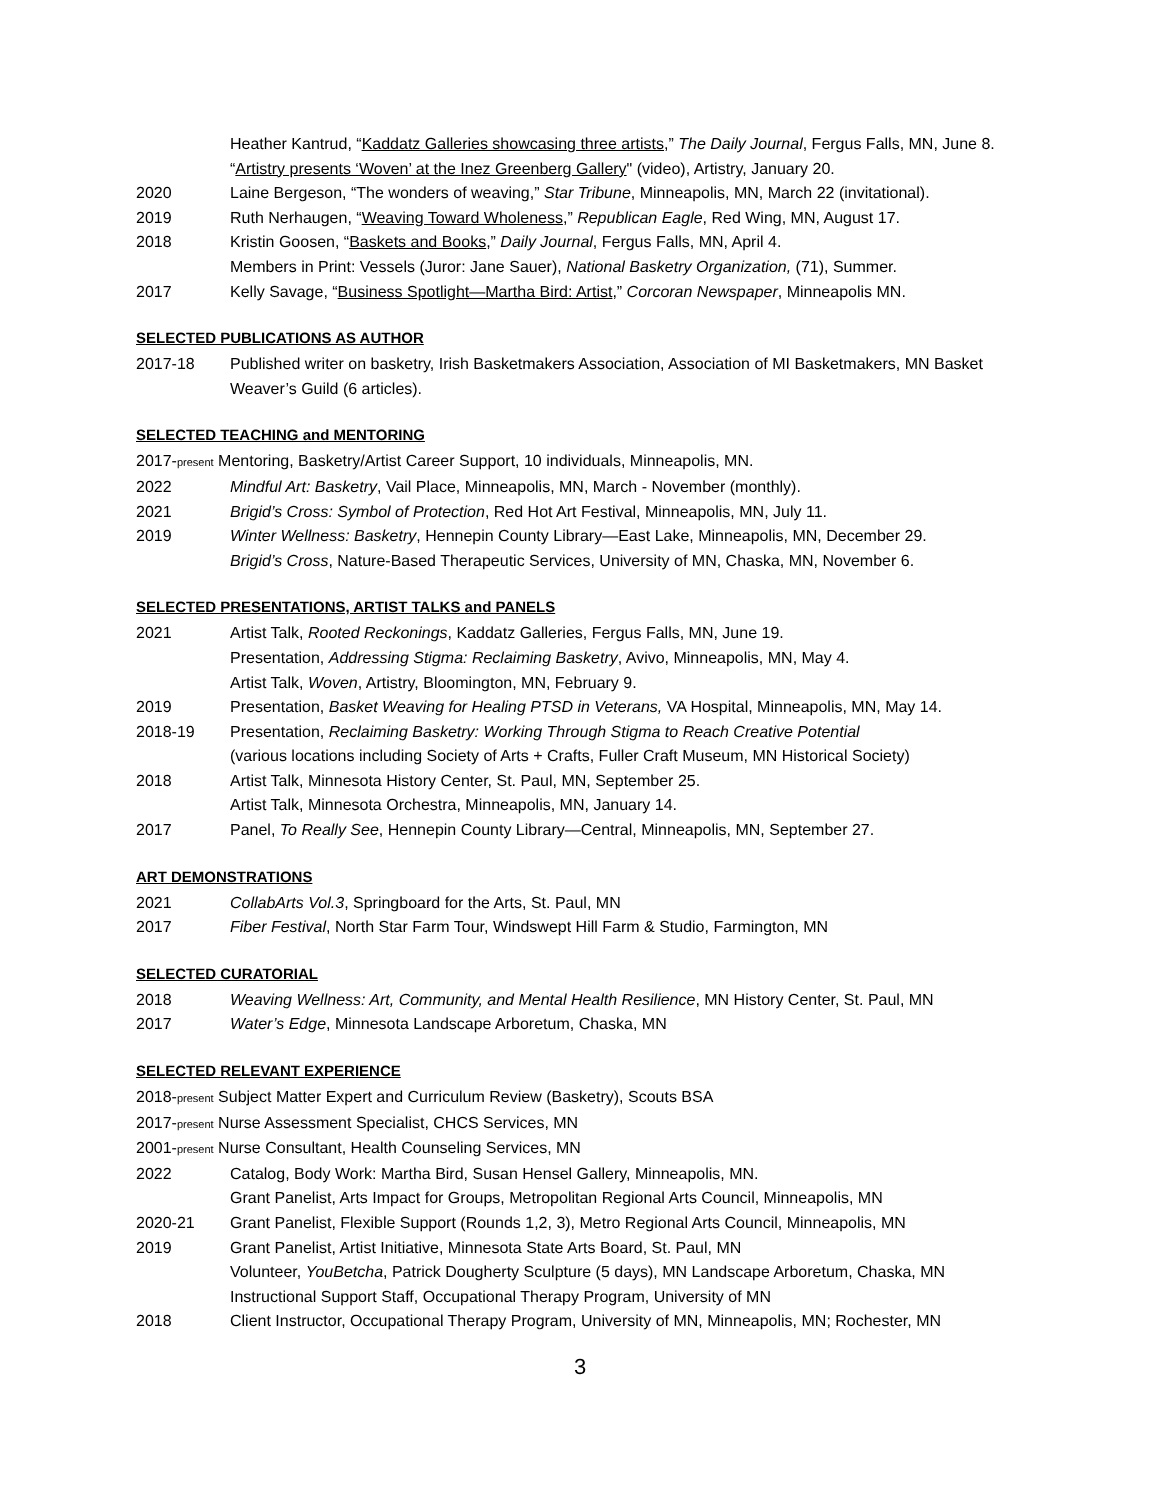Heather Kantrud, “Kaddatz Galleries showcasing three artists,” The Daily Journal, Fergus Falls, MN, June 8.
“Artistry presents ‘Woven’ at the Inez Greenberg Gallery" (video), Artistry, January 20.
2020 Laine Bergeson, “The wonders of weaving,” Star Tribune, Minneapolis, MN, March 22 (invitational).
2019 Ruth Nerhaugen, “Weaving Toward Wholeness,” Republican Eagle, Red Wing, MN, August 17.
2018 Kristin Goosen, “Baskets and Books,” Daily Journal, Fergus Falls, MN, April 4.
Members in Print: Vessels (Juror: Jane Sauer), National Basketry Organization, (71), Summer.
2017 Kelly Savage, “Business Spotlight—Martha Bird: Artist,” Corcoran Newspaper, Minneapolis MN.
SELECTED PUBLICATIONS AS AUTHOR
2017-18 Published writer on basketry, Irish Basketmakers Association, Association of MI Basketmakers, MN Basket Weaver’s Guild (6 articles).
SELECTED TEACHING and MENTORING
2017-present Mentoring, Basketry/Artist Career Support, 10 individuals, Minneapolis, MN.
2022 Mindful Art: Basketry, Vail Place, Minneapolis, MN, March - November (monthly).
2021 Brigid’s Cross: Symbol of Protection, Red Hot Art Festival, Minneapolis, MN, July 11.
2019 Winter Wellness: Basketry, Hennepin County Library—East Lake, Minneapolis, MN, December 29.
Brigid’s Cross, Nature-Based Therapeutic Services, University of MN, Chaska, MN, November 6.
SELECTED PRESENTATIONS, ARTIST TALKS and PANELS
2021 Artist Talk, Rooted Reckonings, Kaddatz Galleries, Fergus Falls, MN, June 19.
Presentation, Addressing Stigma: Reclaiming Basketry, Avivo, Minneapolis, MN, May 4.
Artist Talk, Woven, Artistry, Bloomington, MN, February 9.
2019 Presentation, Basket Weaving for Healing PTSD in Veterans, VA Hospital, Minneapolis, MN, May 14.
2018-19 Presentation, Reclaiming Basketry: Working Through Stigma to Reach Creative Potential
(various locations including Society of Arts + Crafts, Fuller Craft Museum, MN Historical Society)
2018 Artist Talk, Minnesota History Center, St. Paul, MN, September 25.
Artist Talk, Minnesota Orchestra, Minneapolis, MN, January 14.
2017 Panel, To Really See, Hennepin County Library—Central, Minneapolis, MN, September 27.
ART DEMONSTRATIONS
2021 CollabArts Vol.3, Springboard for the Arts, St. Paul, MN
2017 Fiber Festival, North Star Farm Tour, Windswept Hill Farm & Studio, Farmington, MN
SELECTED CURATORIAL
2018 Weaving Wellness: Art, Community, and Mental Health Resilience, MN History Center, St. Paul, MN
2017 Water’s Edge, Minnesota Landscape Arboretum, Chaska, MN
SELECTED RELEVANT EXPERIENCE
2018-present Subject Matter Expert and Curriculum Review (Basketry), Scouts BSA
2017-present Nurse Assessment Specialist, CHCS Services, MN
2001-present Nurse Consultant, Health Counseling Services, MN
2022 Catalog, Body Work: Martha Bird, Susan Hensel Gallery, Minneapolis, MN.
Grant Panelist, Arts Impact for Groups, Metropolitan Regional Arts Council, Minneapolis, MN
2020-21 Grant Panelist, Flexible Support (Rounds 1,2, 3), Metro Regional Arts Council, Minneapolis, MN
2019 Grant Panelist, Artist Initiative, Minnesota State Arts Board, St. Paul, MN
Volunteer, YouBetcha, Patrick Dougherty Sculpture (5 days), MN Landscape Arboretum, Chaska, MN
Instructional Support Staff, Occupational Therapy Program, University of MN
2018 Client Instructor, Occupational Therapy Program, University of MN, Minneapolis, MN; Rochester, MN
3